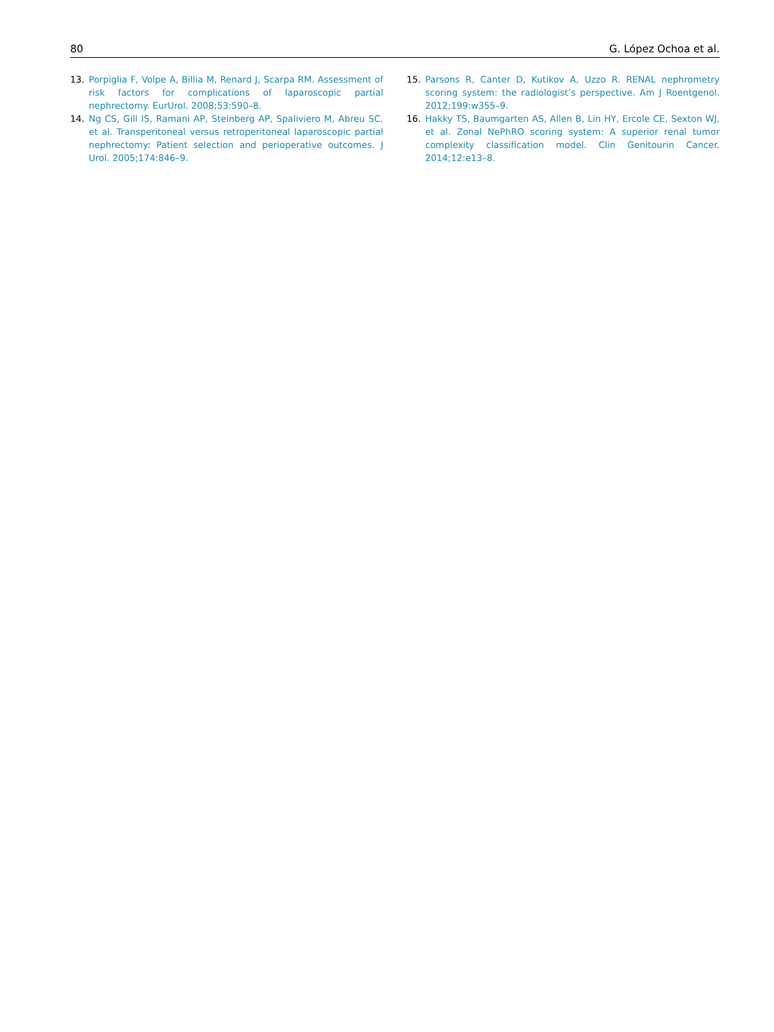80 G. López Ochoa et al.
13. Porpiglia F, Volpe A, Billia M, Renard J, Scarpa RM. Assessment of risk factors for complications of laparoscopic partial nephrectomy. EurUrol. 2008;53:590–8.
14. Ng CS, Gill IS, Ramani AP, Steinberg AP, Spaliviero M, Abreu SC, et al. Transperitoneal versus retroperitoneal laparoscopic partial nephrectomy: Patient selection and perioperative outcomes. J Urol. 2005;174:846–9.
15. Parsons R, Canter D, Kutikov A, Uzzo R. RENAL nephrometry scoring system: the radiologist’s perspective. Am J Roentgenol. 2012;199:w355–9.
16. Hakky TS, Baumgarten AS, Allen B, Lin HY, Ercole CE, Sexton WJ, et al. Zonal NePhRO scoring system: A superior renal tumor complexity classification model. Clin Genitourin Cancer. 2014;12:e13–8.